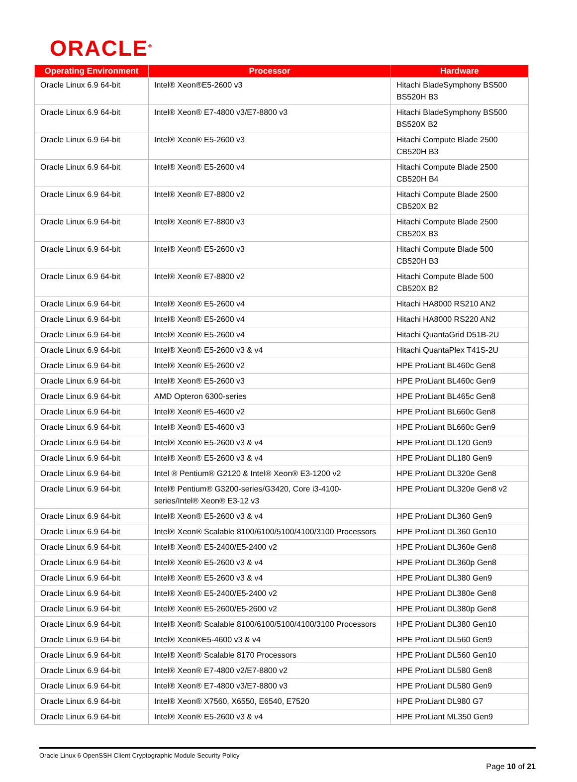ORACLE<sup>®</sup>
| Operating Environment | Processor | Hardware |
| --- | --- | --- |
| Oracle Linux 6.9 64-bit | Intel® Xeon®E5-2600 v3 | Hitachi BladeSymphony BS500 BS520H B3 |
| Oracle Linux 6.9 64-bit | Intel® Xeon® E7-4800 v3/E7-8800 v3 | Hitachi BladeSymphony BS500 BS520X B2 |
| Oracle Linux 6.9 64-bit | Intel® Xeon® E5-2600 v3 | Hitachi Compute Blade 2500 CB520H B3 |
| Oracle Linux 6.9 64-bit | Intel® Xeon® E5-2600 v4 | Hitachi Compute Blade 2500 CB520H B4 |
| Oracle Linux 6.9 64-bit | Intel® Xeon® E7-8800 v2 | Hitachi Compute Blade 2500 CB520X B2 |
| Oracle Linux 6.9 64-bit | Intel® Xeon® E7-8800 v3 | Hitachi Compute Blade 2500 CB520X B3 |
| Oracle Linux 6.9 64-bit | Intel® Xeon® E5-2600 v3 | Hitachi Compute Blade 500 CB520H B3 |
| Oracle Linux 6.9 64-bit | Intel® Xeon® E7-8800 v2 | Hitachi Compute Blade 500 CB520X B2 |
| Oracle Linux 6.9 64-bit | Intel® Xeon® E5-2600 v4 | Hitachi HA8000 RS210 AN2 |
| Oracle Linux 6.9 64-bit | Intel® Xeon® E5-2600 v4 | Hitachi HA8000 RS220 AN2 |
| Oracle Linux 6.9 64-bit | Intel® Xeon® E5-2600 v4 | Hitachi QuantaGrid D51B-2U |
| Oracle Linux 6.9 64-bit | Intel® Xeon® E5-2600 v3 & v4 | Hitachi QuantaPlex T41S-2U |
| Oracle Linux 6.9 64-bit | Intel® Xeon® E5-2600 v2 | HPE ProLiant BL460c Gen8 |
| Oracle Linux 6.9 64-bit | Intel® Xeon® E5-2600 v3 | HPE ProLiant BL460c Gen9 |
| Oracle Linux 6.9 64-bit | AMD Opteron 6300-series | HPE ProLiant BL465c Gen8 |
| Oracle Linux 6.9 64-bit | Intel® Xeon® E5-4600 v2 | HPE ProLiant BL660c Gen8 |
| Oracle Linux 6.9 64-bit | Intel® Xeon® E5-4600 v3 | HPE ProLiant BL660c Gen9 |
| Oracle Linux 6.9 64-bit | Intel® Xeon® E5-2600 v3 & v4 | HPE ProLiant DL120 Gen9 |
| Oracle Linux 6.9 64-bit | Intel® Xeon® E5-2600 v3 & v4 | HPE ProLiant DL180 Gen9 |
| Oracle Linux 6.9 64-bit | Intel ® Pentium® G2120 & Intel® Xeon® E3-1200 v2 | HPE ProLiant DL320e Gen8 |
| Oracle Linux 6.9 64-bit | Intel® Pentium® G3200-series/G3420, Core i3-4100-series/Intel® Xeon® E3-12 v3 | HPE ProLiant DL320e Gen8 v2 |
| Oracle Linux 6.9 64-bit | Intel® Xeon® E5-2600 v3 & v4 | HPE ProLiant DL360 Gen9 |
| Oracle Linux 6.9 64-bit | Intel® Xeon® Scalable 8100/6100/5100/4100/3100 Processors | HPE ProLiant DL360 Gen10 |
| Oracle Linux 6.9 64-bit | Intel® Xeon® E5-2400/E5-2400 v2 | HPE ProLiant DL360e Gen8 |
| Oracle Linux 6.9 64-bit | Intel® Xeon® E5-2600 v3 & v4 | HPE ProLiant DL360p Gen8 |
| Oracle Linux 6.9 64-bit | Intel® Xeon® E5-2600 v3 & v4 | HPE ProLiant DL380 Gen9 |
| Oracle Linux 6.9 64-bit | Intel® Xeon® E5-2400/E5-2400 v2 | HPE ProLiant DL380e Gen8 |
| Oracle Linux 6.9 64-bit | Intel® Xeon® E5-2600/E5-2600 v2 | HPE ProLiant DL380p Gen8 |
| Oracle Linux 6.9 64-bit | Intel® Xeon® Scalable 8100/6100/5100/4100/3100 Processors | HPE ProLiant DL380 Gen10 |
| Oracle Linux 6.9 64-bit | Intel® Xeon®E5-4600 v3 & v4 | HPE ProLiant DL560 Gen9 |
| Oracle Linux 6.9 64-bit | Intel® Xeon® Scalable 8170 Processors | HPE ProLiant DL560 Gen10 |
| Oracle Linux 6.9 64-bit | Intel® Xeon® E7-4800 v2/E7-8800 v2 | HPE ProLiant DL580 Gen8 |
| Oracle Linux 6.9 64-bit | Intel® Xeon® E7-4800 v3/E7-8800 v3 | HPE ProLiant DL580 Gen9 |
| Oracle Linux 6.9 64-bit | Intel® Xeon® X7560, X6550, E6540, E7520 | HPE ProLiant DL980 G7 |
| Oracle Linux 6.9 64-bit | Intel® Xeon® E5-2600 v3 & v4 | HPE ProLiant ML350 Gen9 |
Oracle Linux 6 OpenSSH Client Cryptographic Module Security Policy
Page 10 of 21